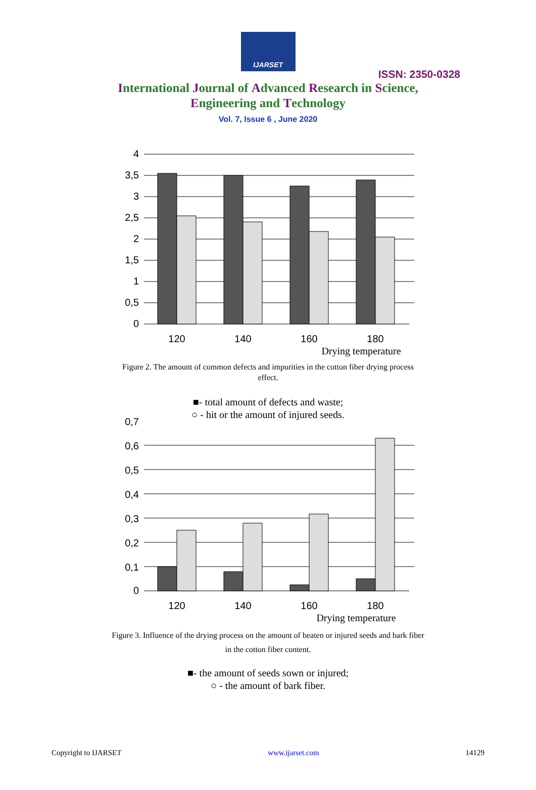IJARSET
ISSN: 2350-0328
International Journal of Advanced Research in Science,
Engineering and Technology
Vol. 7, Issue 6 , June 2020
4
3,5
3
2,5
2
1,5
1
0,5
0
120
140
160
180
Drying temperature
Figure 2. The amount of common defects and impurities in the cotton fiber drying process effect.
■- total amount of defects and waste;
○ - hit or the amount of injured seeds.
0,7
0,6
0,5
0,4
0,3
0,2
0,1
0
120
140
160
180
Drying temperature
Figure 3. Influence of the drying process on the amount of beaten or injured seeds and bark fiber in the cotton fiber content.
■- the amount of seeds sown or injured;
○ - the amount of bark fiber.
Copyright to IJARSET www.ijarset.com 14129